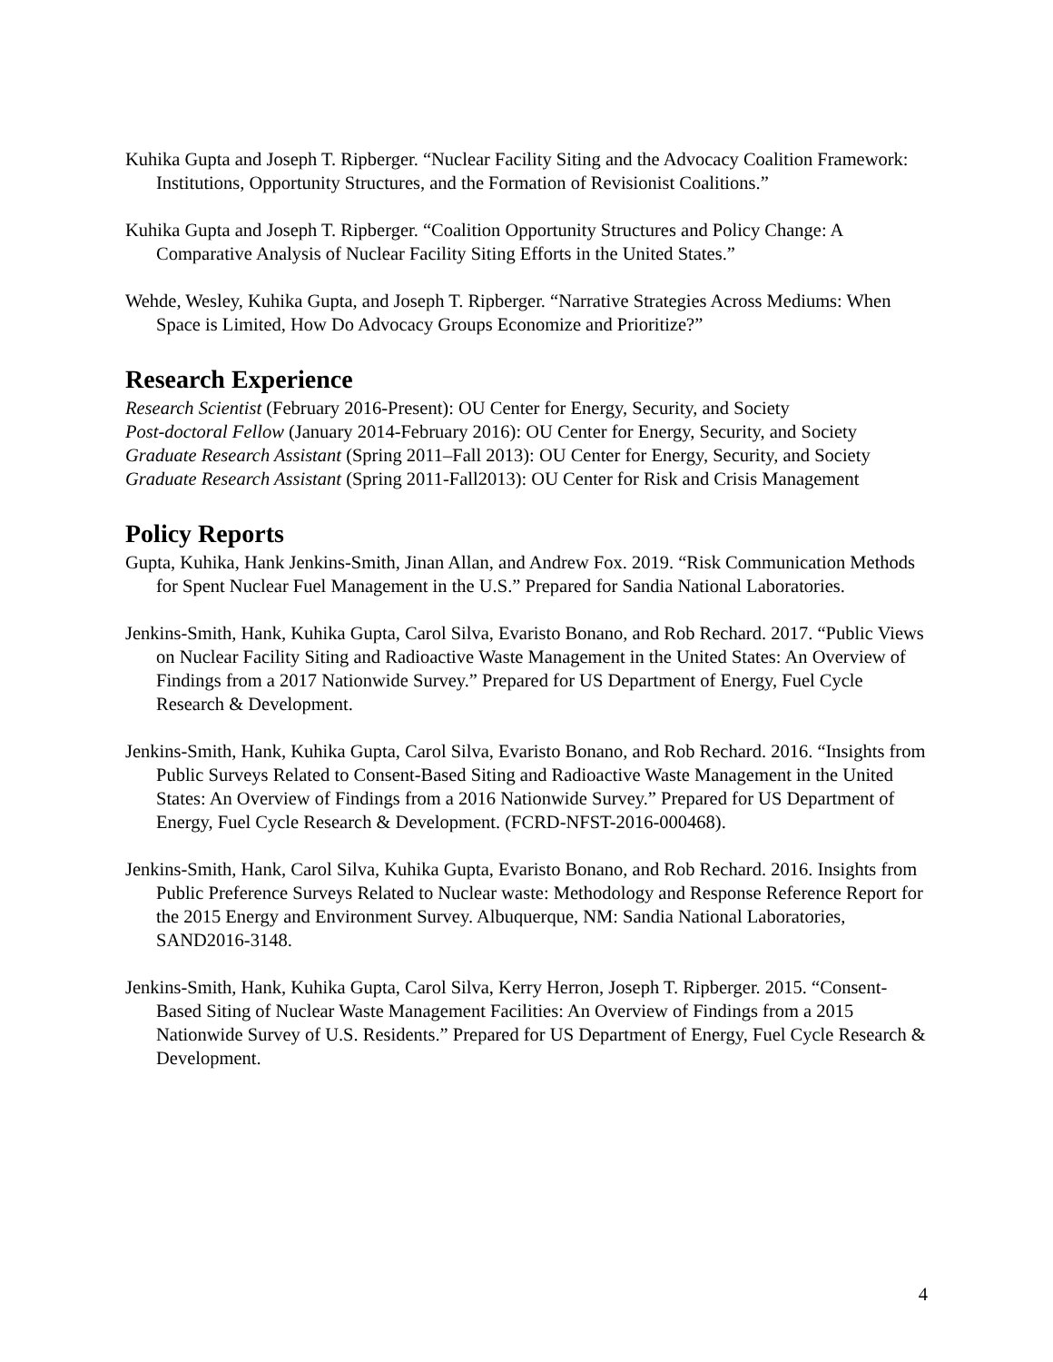Kuhika Gupta and Joseph T. Ripberger. “Nuclear Facility Siting and the Advocacy Coalition Framework: Institutions, Opportunity Structures, and the Formation of Revisionist Coalitions.”
Kuhika Gupta and Joseph T. Ripberger. “Coalition Opportunity Structures and Policy Change: A Comparative Analysis of Nuclear Facility Siting Efforts in the United States.”
Wehde, Wesley, Kuhika Gupta, and Joseph T. Ripberger. “Narrative Strategies Across Mediums: When Space is Limited, How Do Advocacy Groups Economize and Prioritize?”
Research Experience
Research Scientist (February 2016-Present): OU Center for Energy, Security, and Society
Post-doctoral Fellow (January 2014-February 2016): OU Center for Energy, Security, and Society
Graduate Research Assistant (Spring 2011–Fall 2013): OU Center for Energy, Security, and Society
Graduate Research Assistant (Spring 2011-Fall2013): OU Center for Risk and Crisis Management
Policy Reports
Gupta, Kuhika, Hank Jenkins-Smith, Jinan Allan, and Andrew Fox. 2019. “Risk Communication Methods for Spent Nuclear Fuel Management in the U.S.” Prepared for Sandia National Laboratories.
Jenkins-Smith, Hank, Kuhika Gupta, Carol Silva, Evaristo Bonano, and Rob Rechard. 2017. “Public Views on Nuclear Facility Siting and Radioactive Waste Management in the United States: An Overview of Findings from a 2017 Nationwide Survey.” Prepared for US Department of Energy, Fuel Cycle Research & Development.
Jenkins-Smith, Hank, Kuhika Gupta, Carol Silva, Evaristo Bonano, and Rob Rechard. 2016. “Insights from Public Surveys Related to Consent-Based Siting and Radioactive Waste Management in the United States: An Overview of Findings from a 2016 Nationwide Survey.” Prepared for US Department of Energy, Fuel Cycle Research & Development. (FCRD-NFST-2016-000468).
Jenkins-Smith, Hank, Carol Silva, Kuhika Gupta, Evaristo Bonano, and Rob Rechard. 2016. Insights from Public Preference Surveys Related to Nuclear waste: Methodology and Response Reference Report for the 2015 Energy and Environment Survey. Albuquerque, NM: Sandia National Laboratories, SAND2016-3148.
Jenkins-Smith, Hank, Kuhika Gupta, Carol Silva, Kerry Herron, Joseph T. Ripberger. 2015. “Consent-Based Siting of Nuclear Waste Management Facilities: An Overview of Findings from a 2015 Nationwide Survey of U.S. Residents.” Prepared for US Department of Energy, Fuel Cycle Research & Development.
4